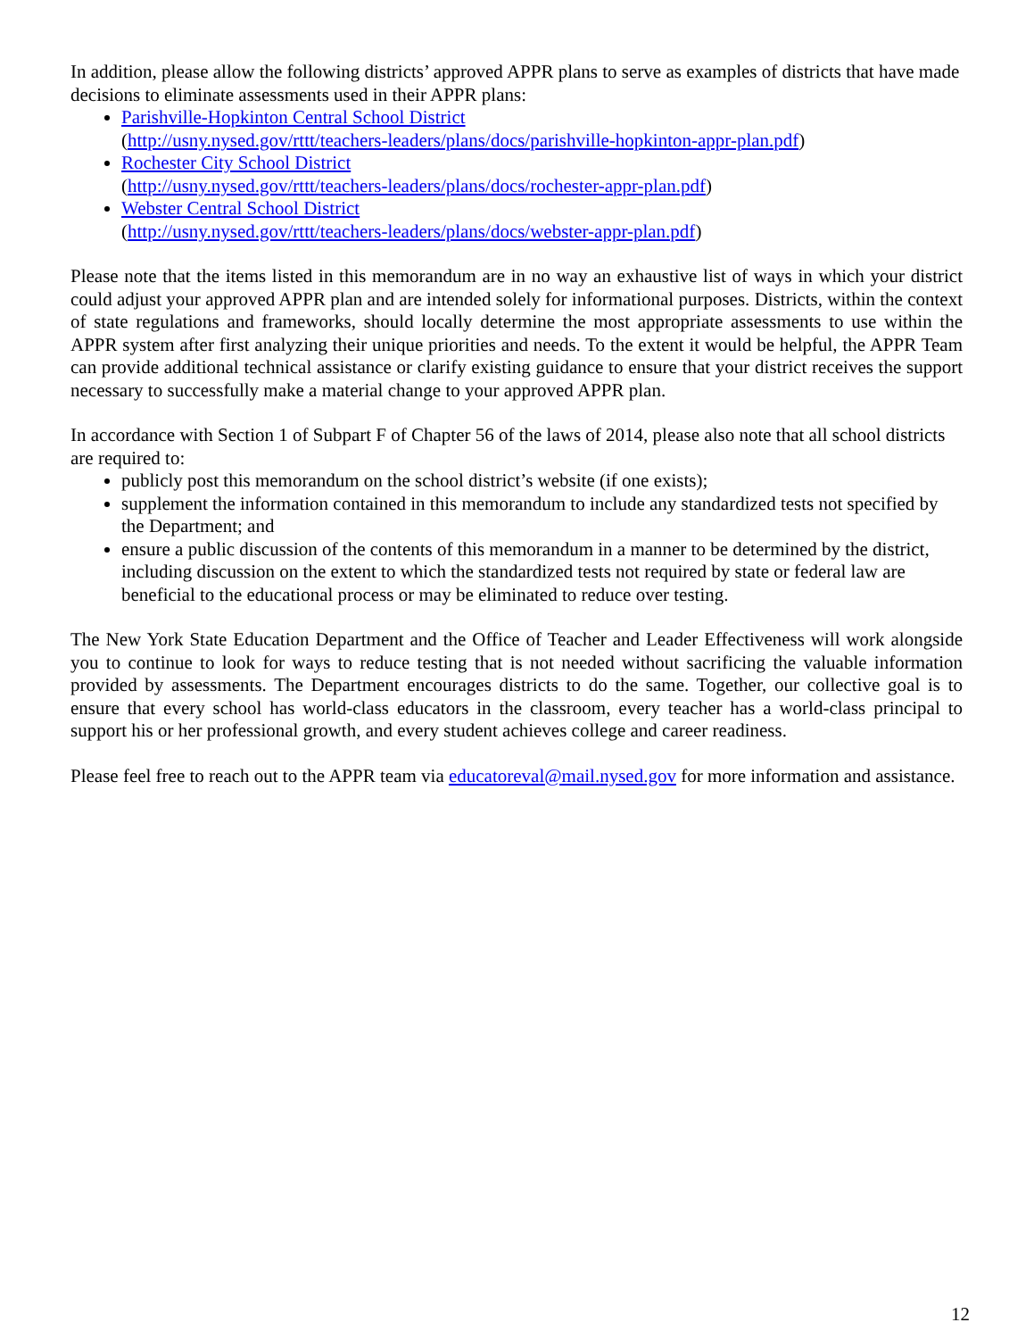In addition, please allow the following districts’ approved APPR plans to serve as examples of districts that have made decisions to eliminate assessments used in their APPR plans:
Parishville-Hopkinton Central School District
(http://usny.nysed.gov/rttt/teachers-leaders/plans/docs/parishville-hopkinton-appr-plan.pdf)
Rochester City School District
(http://usny.nysed.gov/rttt/teachers-leaders/plans/docs/rochester-appr-plan.pdf)
Webster Central School District
(http://usny.nysed.gov/rttt/teachers-leaders/plans/docs/webster-appr-plan.pdf)
Please note that the items listed in this memorandum are in no way an exhaustive list of ways in which your district could adjust your approved APPR plan and are intended solely for informational purposes. Districts, within the context of state regulations and frameworks, should locally determine the most appropriate assessments to use within the APPR system after first analyzing their unique priorities and needs. To the extent it would be helpful, the APPR Team can provide additional technical assistance or clarify existing guidance to ensure that your district receives the support necessary to successfully make a material change to your approved APPR plan.
In accordance with Section 1 of Subpart F of Chapter 56 of the laws of 2014, please also note that all school districts are required to:
publicly post this memorandum on the school district’s website (if one exists);
supplement the information contained in this memorandum to include any standardized tests not specified by the Department; and
ensure a public discussion of the contents of this memorandum in a manner to be determined by the district, including discussion on the extent to which the standardized tests not required by state or federal law are beneficial to the educational process or may be eliminated to reduce over testing.
The New York State Education Department and the Office of Teacher and Leader Effectiveness will work alongside you to continue to look for ways to reduce testing that is not needed without sacrificing the valuable information provided by assessments. The Department encourages districts to do the same. Together, our collective goal is to ensure that every school has world-class educators in the classroom, every teacher has a world-class principal to support his or her professional growth, and every student achieves college and career readiness.
Please feel free to reach out to the APPR team via educatoreval@mail.nysed.gov for more information and assistance.
12